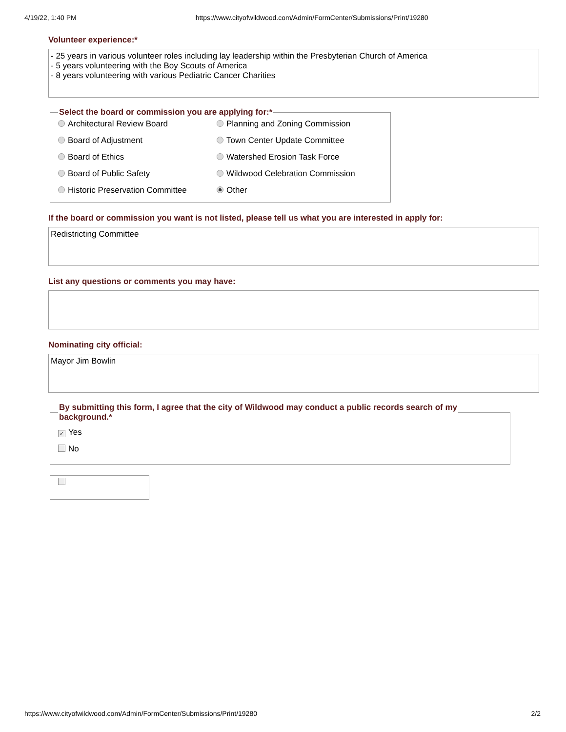4/19/22, 1:40 PM https://www.cityofwildwood.com/Admin/FormCenter/Submissions/Print/19280
Volunteer experience:*
- 25 years in various volunteer roles including lay leadership within the Presbyterian Church of America
- 5 years volunteering with the Boy Scouts of America
- 8 years volunteering with various Pediatric Cancer Charities
Select the board or commission you are applying for:*
Architectural Review Board
Planning and Zoning Commission
Board of Adjustment
Town Center Update Committee
Board of Ethics
Watershed Erosion Task Force
Board of Public Safety
Wildwood Celebration Commission
Historic Preservation Committee
Other
If the board or commission you want is not listed, please tell us what you are interested in apply for:
Redistricting Committee
List any questions or comments you may have:
Nominating city official:
Mayor Jim Bowlin
By submitting this form, I agree that the city of Wildwood may conduct a public records search of my
background.*
✓ Yes
No
https://www.cityofwildwood.com/Admin/FormCenter/Submissions/Print/19280 2/2